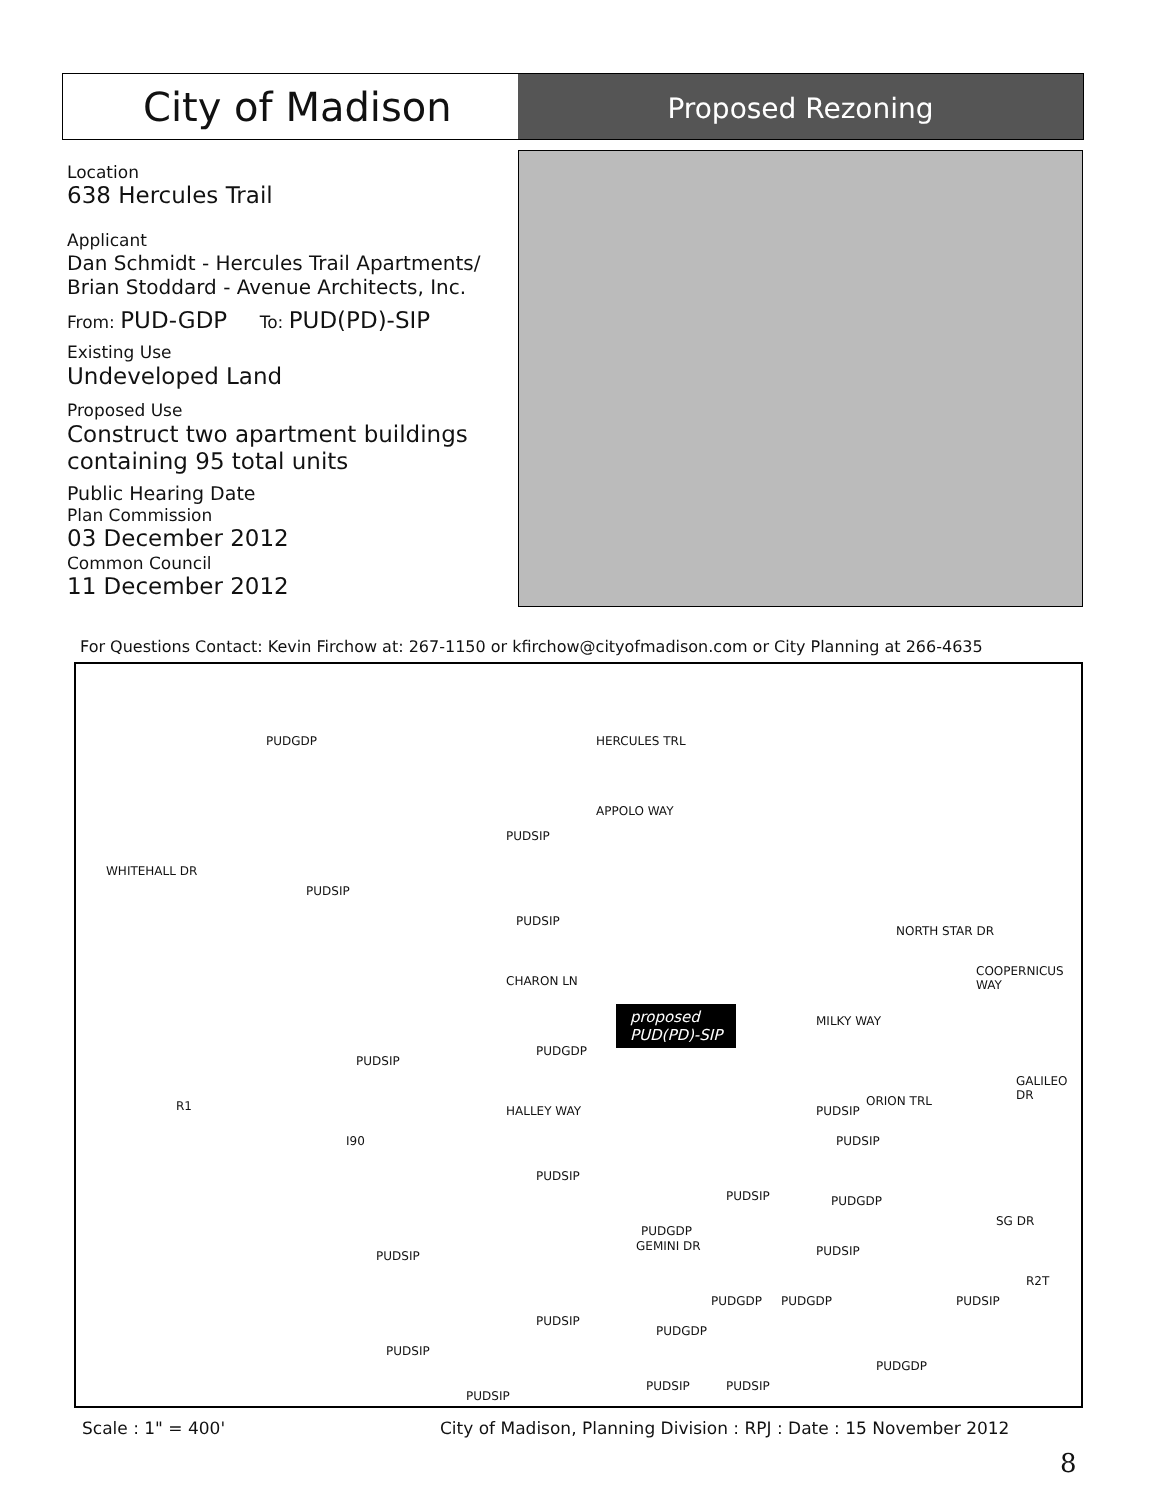City of Madison
Proposed Rezoning
Location
638 Hercules Trail
Applicant
Dan Schmidt - Hercules Trail Apartments/
Brian Stoddard - Avenue Architects, Inc.
From: PUD-GDP To: PUD(PD)-SIP
Existing Use
Undeveloped Land
Proposed Use
Construct two apartment buildings containing 95 total units
Public Hearing Date
Plan Commission
03 December 2012
Common Council
11 December 2012
For Questions Contact: Kevin Firchow at: 267-1150 or kfirchow@cityofmadison.com or City Planning at 266-4635
PUDGDP HERCULES TRL
APPOLO WAY
WHITEHALL DR
PUDSIP
PUDSIP
PUDSIP
NORTH STAR DR
COOPERNICUS WAY
CHARON LN
MILKY WAY proposed
PUD(PD)-SIP
PUDGDP
PUDSIP
GALILEO DR
R1 HALLEY WAY
I90
PUDSIP
PUDSIP
ORION TRL
PUDSIP
PUDSIP PUDGDP
PUDGDP
GEMINI DR
PUDSIP
SG DR
PUDSIP
R2T
PUDGDP PUDGDP PUDSIP
PUDSIP
PUDGDP
PUDSIP
PUDGDP
PUDSIP PUDSIP
PUDSIP
Scale : 1" = 400'
City of Madison, Planning Division : RPJ : Date : 15 November 2012
8